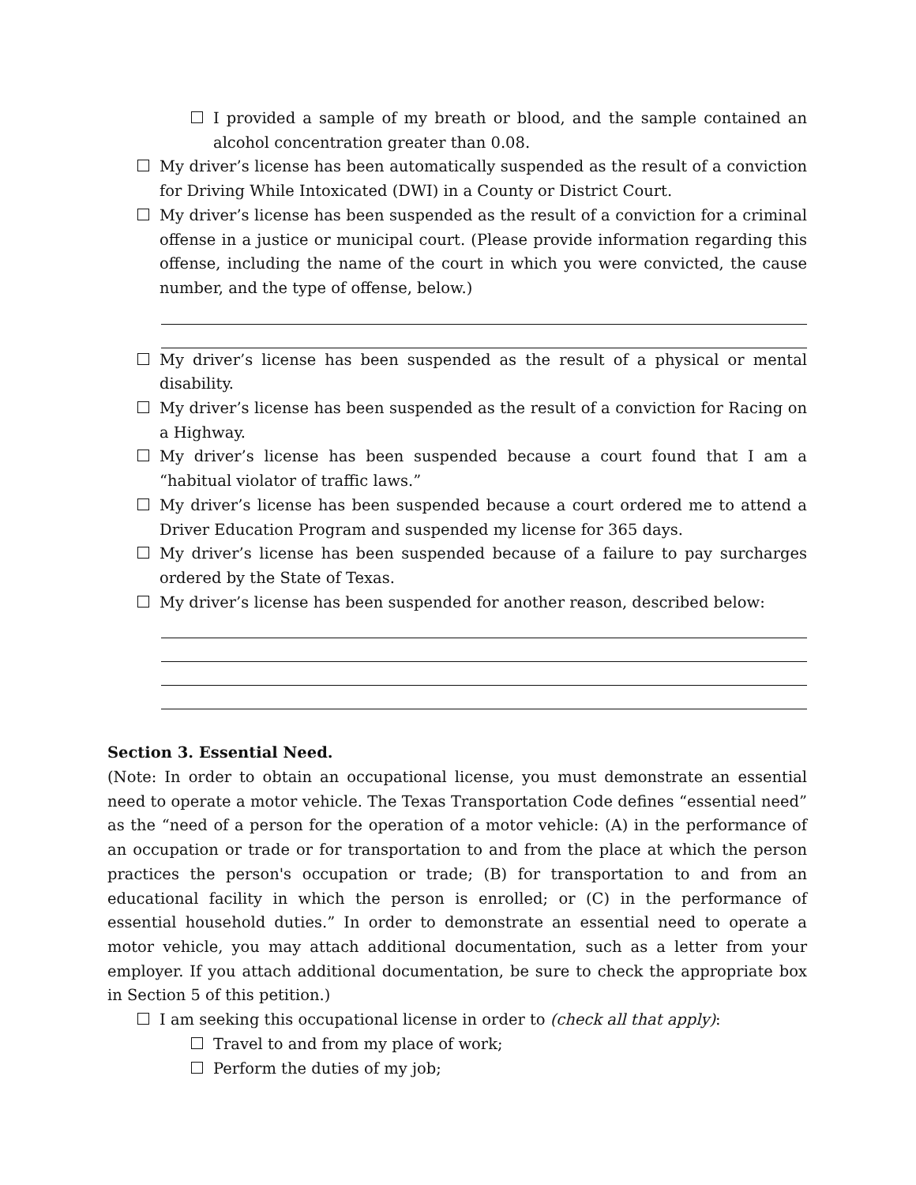I provided a sample of my breath or blood, and the sample contained an alcohol concentration greater than 0.08.
My driver’s license has been automatically suspended as the result of a conviction for Driving While Intoxicated (DWI) in a County or District Court.
My driver’s license has been suspended as the result of a conviction for a criminal offense in a justice or municipal court. (Please provide information regarding this offense, including the name of the court in which you were convicted, the cause number, and the type of offense, below.)
My driver’s license has been suspended as the result of a physical or mental disability.
My driver’s license has been suspended as the result of a conviction for Racing on a Highway.
My driver’s license has been suspended because a court found that I am a “habitual violator of traffic laws.”
My driver’s license has been suspended because a court ordered me to attend a Driver Education Program and suspended my license for 365 days.
My driver’s license has been suspended because of a failure to pay surcharges ordered by the State of Texas.
My driver’s license has been suspended for another reason, described below:
Section 3. Essential Need.
(Note: In order to obtain an occupational license, you must demonstrate an essential need to operate a motor vehicle. The Texas Transportation Code defines “essential need” as the “need of a person for the operation of a motor vehicle: (A) in the performance of an occupation or trade or for transportation to and from the place at which the person practices the person's occupation or trade; (B) for transportation to and from an educational facility in which the person is enrolled; or (C) in the performance of essential household duties.” In order to demonstrate an essential need to operate a motor vehicle, you may attach additional documentation, such as a letter from your employer. If you attach additional documentation, be sure to check the appropriate box in Section 5 of this petition.)
I am seeking this occupational license in order to (check all that apply):
Travel to and from my place of work;
Perform the duties of my job;